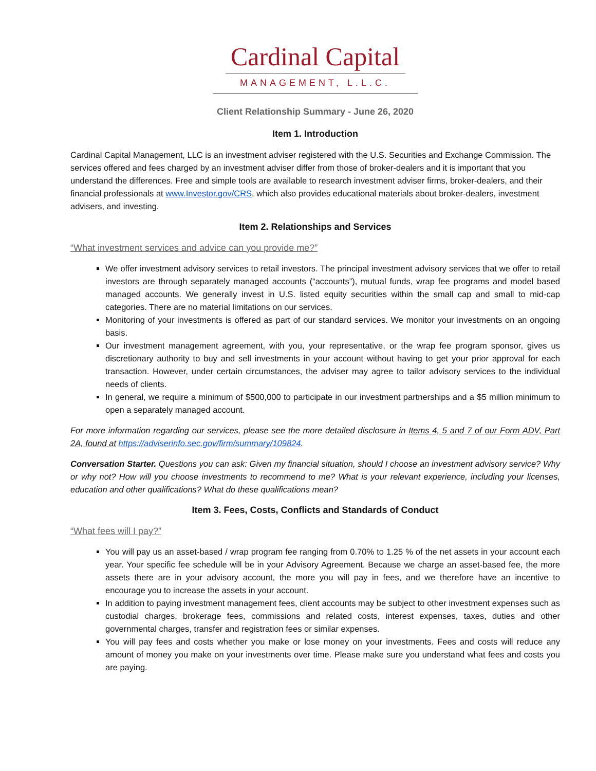Cardinal Capital
MANAGEMENT, L.L.C.
Client Relationship Summary - June 26, 2020
Item 1. Introduction
Cardinal Capital Management, LLC is an investment adviser registered with the U.S. Securities and Exchange Commission. The services offered and fees charged by an investment adviser differ from those of broker-dealers and it is important that you understand the differences. Free and simple tools are available to research investment adviser firms, broker-dealers, and their financial professionals at www.Investor.gov/CRS, which also provides educational materials about broker-dealers, investment advisers, and investing.
Item 2. Relationships and Services
“What investment services and advice can you provide me?”
We offer investment advisory services to retail investors. The principal investment advisory services that we offer to retail investors are through separately managed accounts (“accounts”), mutual funds, wrap fee programs and model based managed accounts. We generally invest in U.S. listed equity securities within the small cap and small to mid-cap categories. There are no material limitations on our services.
Monitoring of your investments is offered as part of our standard services. We monitor your investments on an ongoing basis.
Our investment management agreement, with you, your representative, or the wrap fee program sponsor, gives us discretionary authority to buy and sell investments in your account without having to get your prior approval for each transaction. However, under certain circumstances, the adviser may agree to tailor advisory services to the individual needs of clients.
In general, we require a minimum of $500,000 to participate in our investment partnerships and a $5 million minimum to open a separately managed account.
For more information regarding our services, please see the more detailed disclosure in Items 4, 5 and 7 of our Form ADV, Part 2A, found at https://adviserinfo.sec.gov/firm/summary/109824.
Conversation Starter. Questions you can ask: Given my financial situation, should I choose an investment advisory service? Why or why not? How will you choose investments to recommend to me? What is your relevant experience, including your licenses, education and other qualifications? What do these qualifications mean?
Item 3. Fees, Costs, Conflicts and Standards of Conduct
“What fees will I pay?”
You will pay us an asset-based / wrap program fee ranging from 0.70% to 1.25 % of the net assets in your account each year. Your specific fee schedule will be in your Advisory Agreement. Because we charge an asset-based fee, the more assets there are in your advisory account, the more you will pay in fees, and we therefore have an incentive to encourage you to increase the assets in your account.
In addition to paying investment management fees, client accounts may be subject to other investment expenses such as custodial charges, brokerage fees, commissions and related costs, interest expenses, taxes, duties and other governmental charges, transfer and registration fees or similar expenses.
You will pay fees and costs whether you make or lose money on your investments. Fees and costs will reduce any amount of money you make on your investments over time. Please make sure you understand what fees and costs you are paying.